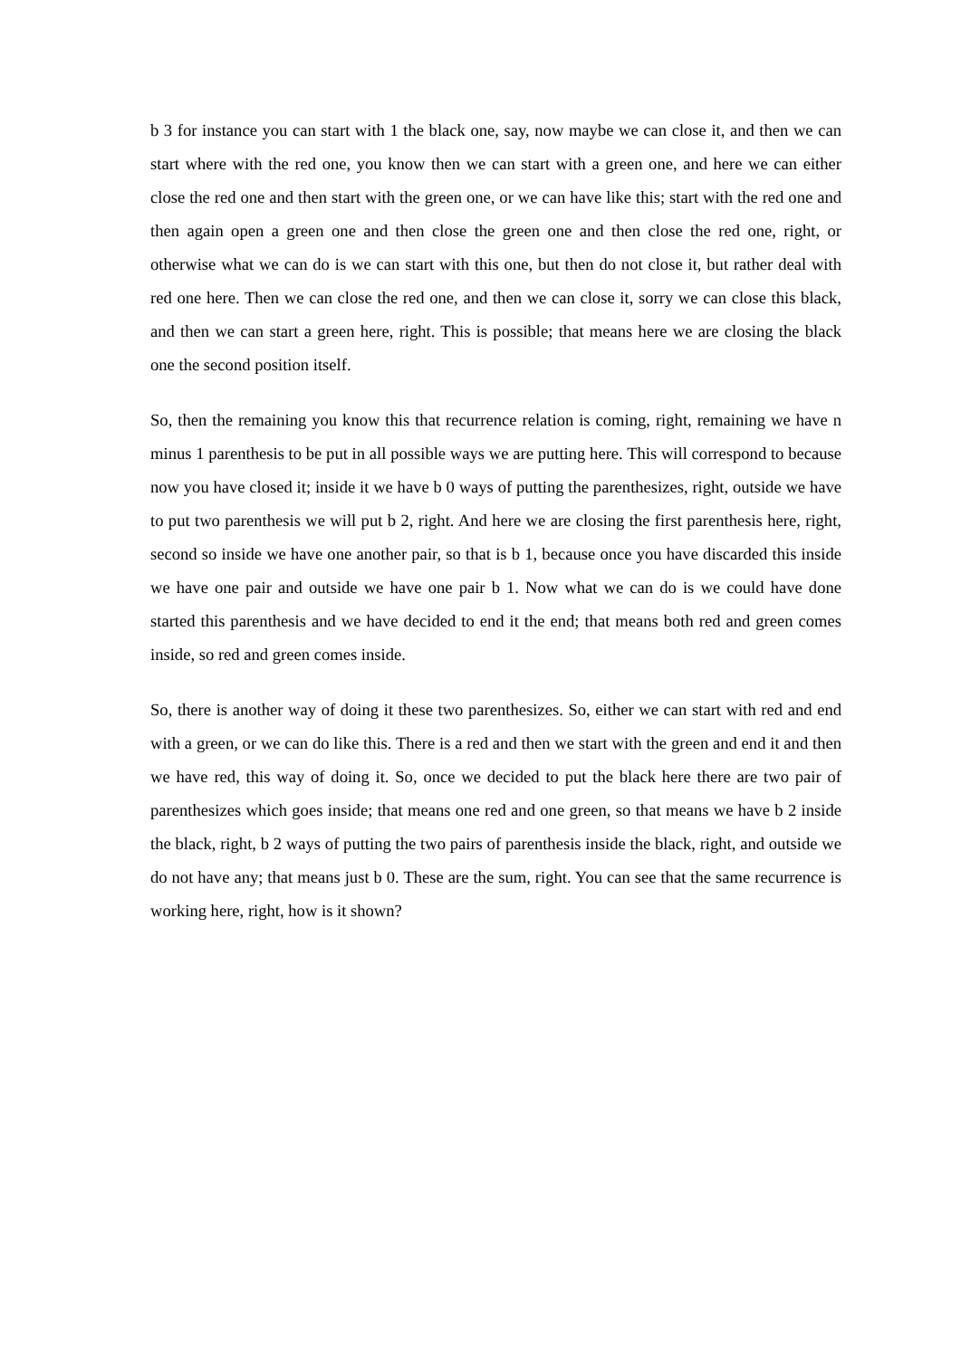b 3 for instance you can start with 1 the black one, say, now maybe we can close it, and then we can start where with the red one, you know then we can start with a green one, and here we can either close the red one and then start with the green one, or we can have like this; start with the red one and then again open a green one and then close the green one and then close the red one, right, or otherwise what we can do is we can start with this one, but then do not close it, but rather deal with red one here. Then we can close the red one, and then we can close it, sorry we can close this black, and then we can start a green here, right. This is possible; that means here we are closing the black one the second position itself.
So, then the remaining you know this that recurrence relation is coming, right, remaining we have n minus 1 parenthesis to be put in all possible ways we are putting here. This will correspond to because now you have closed it; inside it we have b 0 ways of putting the parenthesizes, right, outside we have to put two parenthesis we will put b 2, right. And here we are closing the first parenthesis here, right, second so inside we have one another pair, so that is b 1, because once you have discarded this inside we have one pair and outside we have one pair b 1. Now what we can do is we could have done started this parenthesis and we have decided to end it the end; that means both red and green comes inside, so red and green comes inside.
So, there is another way of doing it these two parenthesizes. So, either we can start with red and end with a green, or we can do like this. There is a red and then we start with the green and end it and then we have red, this way of doing it. So, once we decided to put the black here there are two pair of parenthesizes which goes inside; that means one red and one green, so that means we have b 2 inside the black, right, b 2 ways of putting the two pairs of parenthesis inside the black, right, and outside we do not have any; that means just b 0. These are the sum, right. You can see that the same recurrence is working here, right, how is it shown?